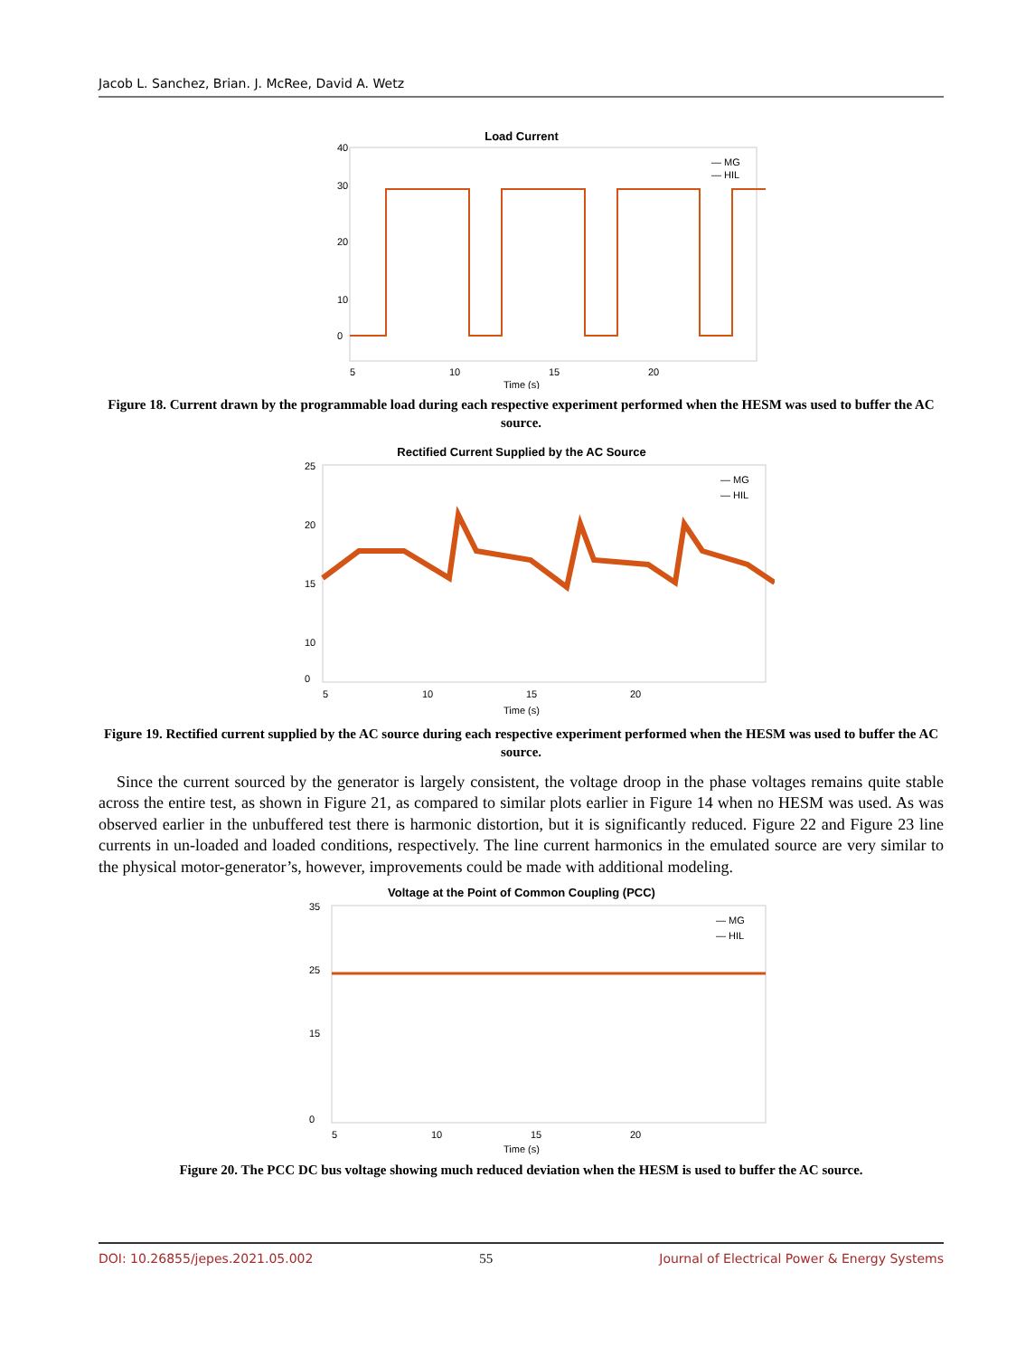Jacob L. Sanchez, Brian. J. McRee, David A. Wetz
Load Current
40
30
20
10
0
5
10
15
20
Time (s)
— MG
— HIL
Figure 18. Current drawn by the programmable load during each respective experiment performed when the HESM was used to buffer the AC source.
Rectified Current Supplied by the AC Source
25
20
15
10
0
5
10
15
20
Time (s)
— MG
— HIL
Figure 19. Rectified current supplied by the AC source during each respective experiment performed when the HESM was used to buffer the AC source.
Since the current sourced by the generator is largely consistent, the voltage droop in the phase voltages remains quite stable across the entire test, as shown in Figure 21, as compared to similar plots earlier in Figure 14 when no HESM was used. As was observed earlier in the unbuffered test there is harmonic distortion, but it is significantly reduced. Figure 22 and Figure 23 line currents in un-loaded and loaded conditions, respectively. The line current harmonics in the emulated source are very similar to the physical motor-generator’s, however, improvements could be made with additional modeling.
Voltage at the Point of Common Coupling (PCC)
35
25
15
0
5
10
15
20
Time (s)
— MG
— HIL
Figure 20. The PCC DC bus voltage showing much reduced deviation when the HESM is used to buffer the AC source.
DOI: 10.26855/jepes.2021.05.002 55 Journal of Electrical Power & Energy Systems